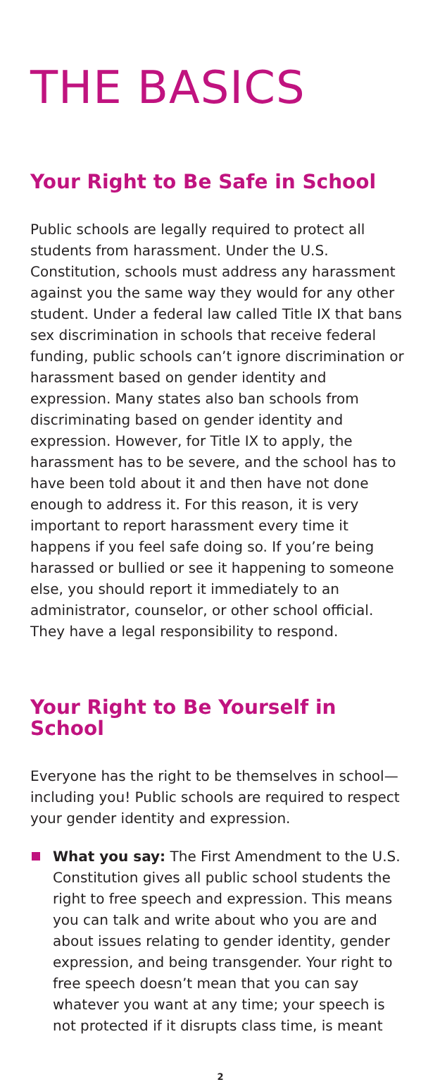THE BASICS
Your Right to Be Safe in School
Public schools are legally required to protect all students from harassment. Under the U.S. Constitution, schools must address any harassment against you the same way they would for any other student. Under a federal law called Title IX that bans sex discrimination in schools that receive federal funding, public schools can’t ignore discrimination or harassment based on gender identity and expression. Many states also ban schools from discriminating based on gender identity and expression. However, for Title IX to apply, the harassment has to be severe, and the school has to have been told about it and then have not done enough to address it. For this reason, it is very important to report harassment every time it happens if you feel safe doing so. If you’re being harassed or bullied or see it happening to someone else, you should report it immediately to an administrator, counselor, or other school official. They have a legal responsibility to respond.
Your Right to Be Yourself in School
Everyone has the right to be themselves in school—including you! Public schools are required to respect your gender identity and expression.
What you say: The First Amendment to the U.S. Constitution gives all public school students the right to free speech and expression. This means you can talk and write about who you are and about issues relating to gender identity, gender expression, and being transgender. Your right to free speech doesn’t mean that you can say whatever you want at any time; your speech is not protected if it disrupts class time, is meant
2